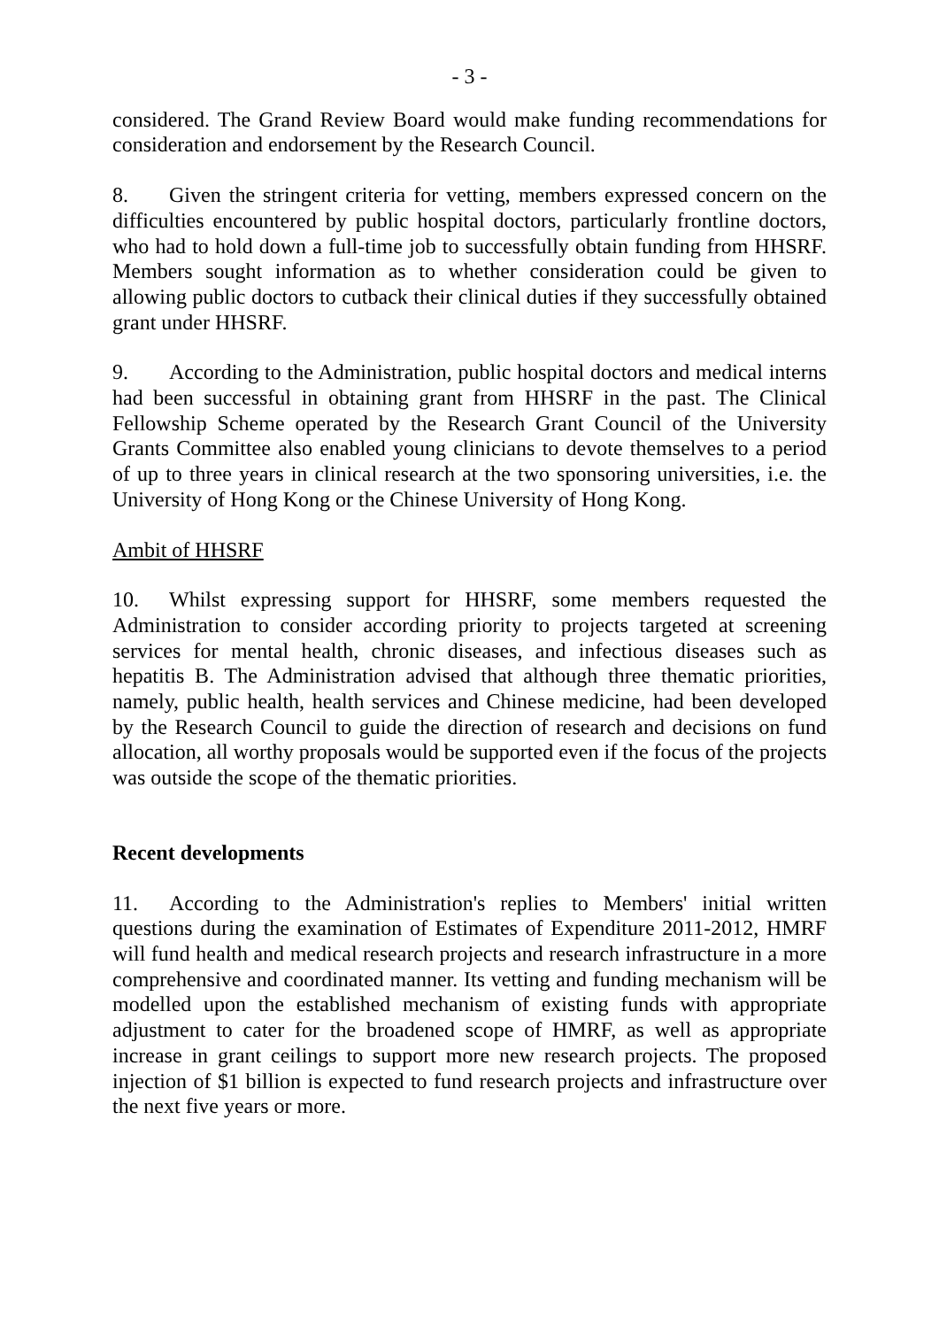- 3 -
considered. The Grand Review Board would make funding recommendations for consideration and endorsement by the Research Council.
8. Given the stringent criteria for vetting, members expressed concern on the difficulties encountered by public hospital doctors, particularly frontline doctors, who had to hold down a full-time job to successfully obtain funding from HHSRF. Members sought information as to whether consideration could be given to allowing public doctors to cutback their clinical duties if they successfully obtained grant under HHSRF.
9. According to the Administration, public hospital doctors and medical interns had been successful in obtaining grant from HHSRF in the past. The Clinical Fellowship Scheme operated by the Research Grant Council of the University Grants Committee also enabled young clinicians to devote themselves to a period of up to three years in clinical research at the two sponsoring universities, i.e. the University of Hong Kong or the Chinese University of Hong Kong.
Ambit of HHSRF
10. Whilst expressing support for HHSRF, some members requested the Administration to consider according priority to projects targeted at screening services for mental health, chronic diseases, and infectious diseases such as hepatitis B. The Administration advised that although three thematic priorities, namely, public health, health services and Chinese medicine, had been developed by the Research Council to guide the direction of research and decisions on fund allocation, all worthy proposals would be supported even if the focus of the projects was outside the scope of the thematic priorities.
Recent developments
11. According to the Administration's replies to Members' initial written questions during the examination of Estimates of Expenditure 2011-2012, HMRF will fund health and medical research projects and research infrastructure in a more comprehensive and coordinated manner. Its vetting and funding mechanism will be modelled upon the established mechanism of existing funds with appropriate adjustment to cater for the broadened scope of HMRF, as well as appropriate increase in grant ceilings to support more new research projects. The proposed injection of $1 billion is expected to fund research projects and infrastructure over the next five years or more.